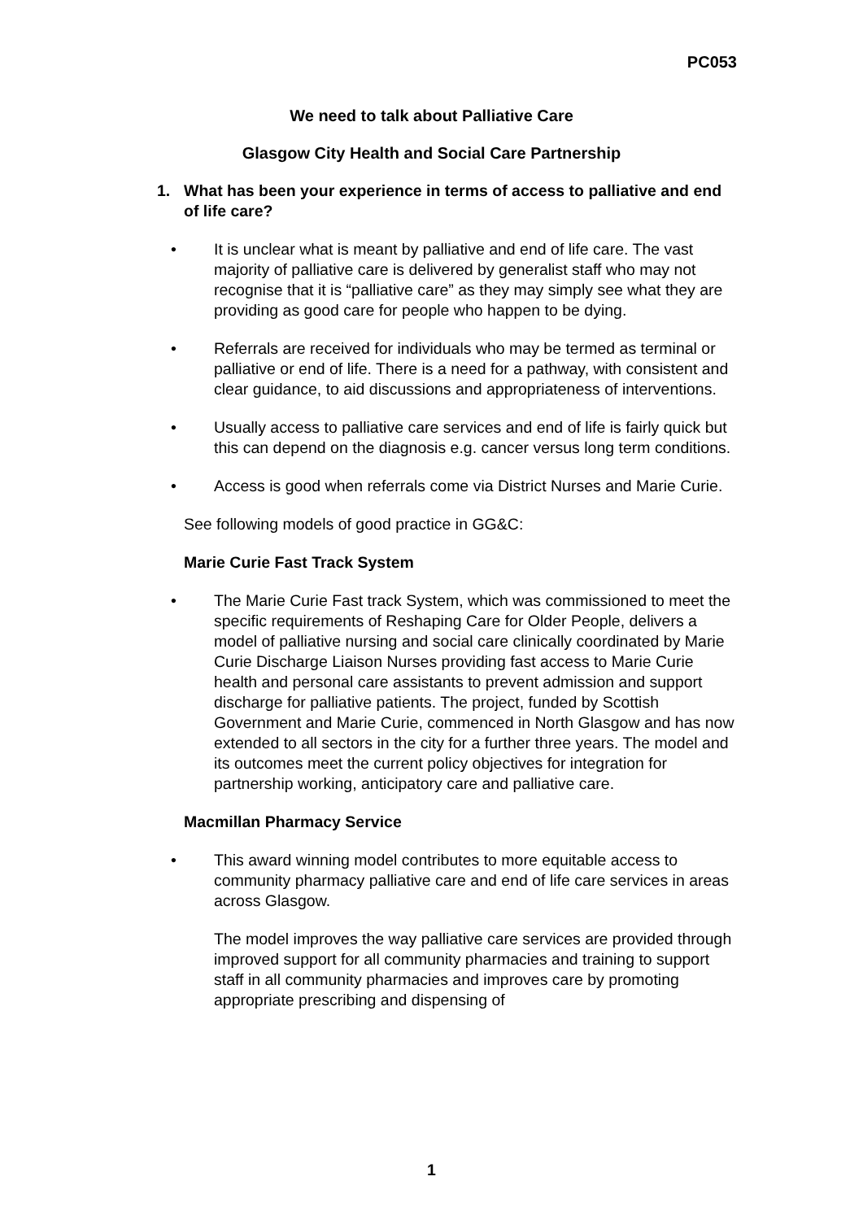PC053
We need to talk about Palliative Care
Glasgow City Health and Social Care Partnership
1. What has been your experience in terms of access to palliative and end of life care?
• It is unclear what is meant by palliative and end of life care. The vast majority of palliative care is delivered by generalist staff who may not recognise that it is “palliative care” as they may simply see what they are providing as good care for people who happen to be dying.
• Referrals are received for individuals who may be termed as terminal or palliative or end of life. There is a need for a pathway, with consistent and clear guidance, to aid discussions and appropriateness of interventions.
• Usually access to palliative care services and end of life is fairly quick but this can depend on the diagnosis e.g. cancer versus long term conditions.
• Access is good when referrals come via District Nurses and Marie Curie.
See following models of good practice in GG&C:
Marie Curie Fast Track System
• The Marie Curie Fast track System, which was commissioned to meet the specific requirements of Reshaping Care for Older People, delivers a model of palliative nursing and social care clinically coordinated by Marie Curie Discharge Liaison Nurses providing fast access to Marie Curie health and personal care assistants to prevent admission and support discharge for palliative patients. The project, funded by Scottish Government and Marie Curie, commenced in North Glasgow and has now extended to all sectors in the city for a further three years. The model and its outcomes meet the current policy objectives for integration for partnership working, anticipatory care and palliative care.
Macmillan Pharmacy Service
• This award winning model contributes to more equitable access to community pharmacy palliative care and end of life care services in areas across Glasgow.
The model improves the way palliative care services are provided through improved support for all community pharmacies and training to support staff in all community pharmacies and improves care by promoting appropriate prescribing and dispensing of
1